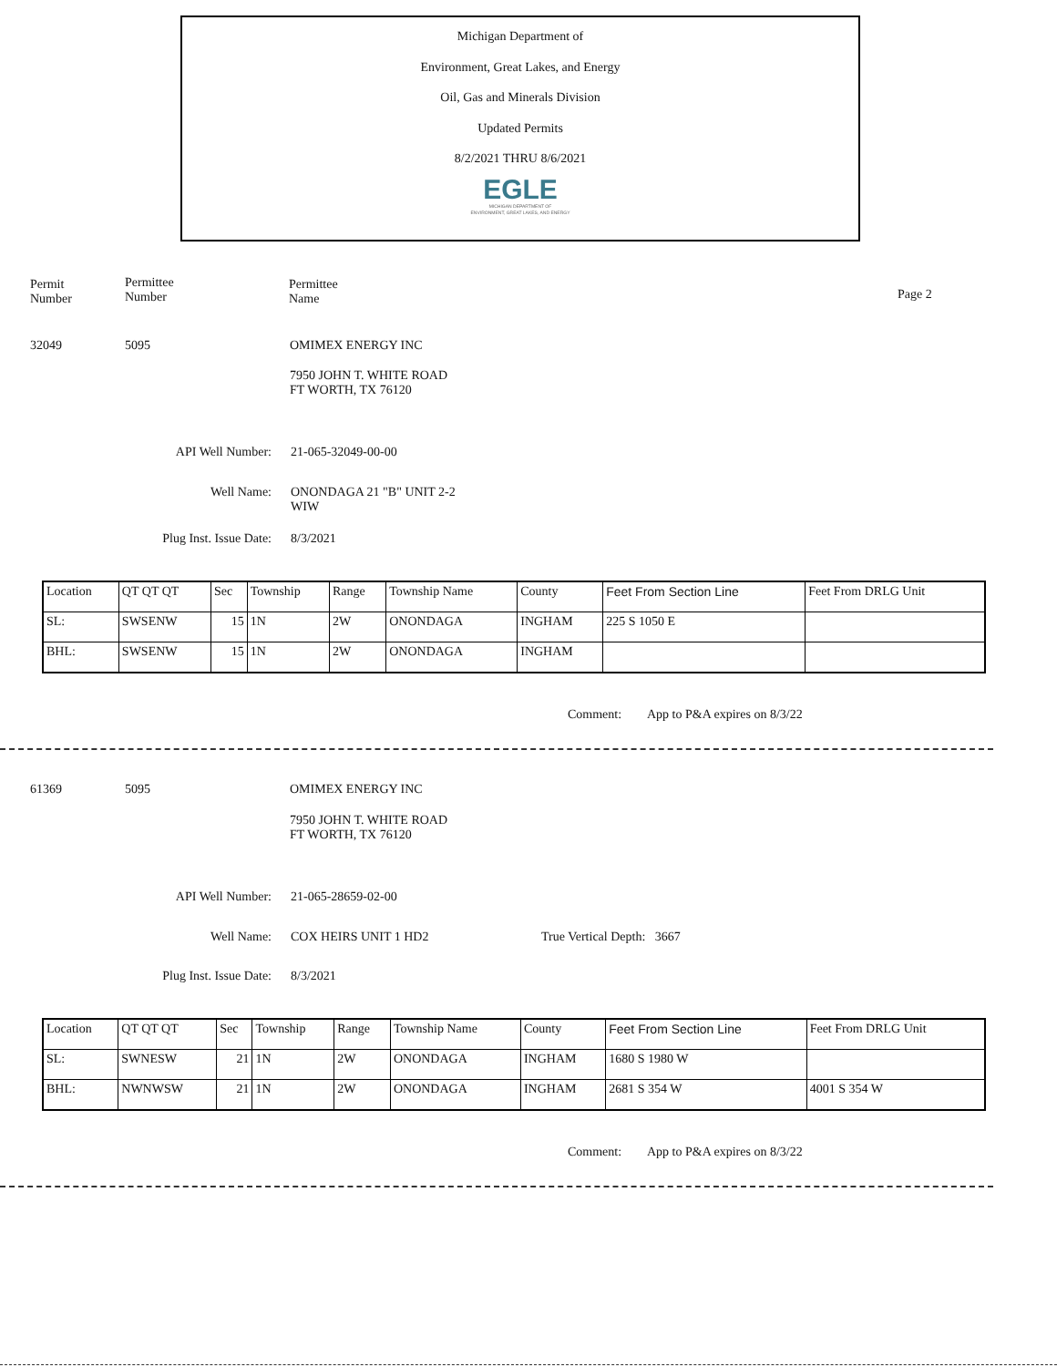Michigan Department of
Environment, Great Lakes, and Energy
Oil, Gas and Minerals Division
Updated Permits
8/2/2021 THRU 8/6/2021
EGLE
MICHIGAN DEPARTMENT OF
ENVIRONMENT, GREAT LAKES, AND ENERGY
Permit
Number
Permittee
Number
Permittee
Name
Page 2
32049 5095 OMIMEX ENERGY INC
7950 JOHN T. WHITE ROAD
FT WORTH, TX 76120
API Well Number: 21-065-32049-00-00
Well Name:
ONONDAGA 21 "B" UNIT 2-2
WIW
Plug Inst. Issue Date: 8/3/2021
| Location | QT QT QT | Sec | Township | Range | Township Name | County | Feet From Section Line | Feet From DRLG Unit |
| SL: | SWSENW | 15 | 1N | 2W | ONONDAGA | INGHAM | 225 S 1050 E | |
| BHL: | SWSENW | 15 | 1N | 2W | ONONDAGA | INGHAM | | |
Comment: App to P&A expires on 8/3/22
61369 5095 OMIMEX ENERGY INC
7950 JOHN T. WHITE ROAD
FT WORTH, TX 76120
API Well Number: 21-065-28659-02-00
Well Name: COX HEIRS UNIT 1 HD2 True Vertical Depth: 3667
Plug Inst. Issue Date: 8/3/2021
| Location | QT QT QT | Sec | Township | Range | Township Name | County | Feet From Section Line | Feet From DRLG Unit |
| SL: | SWNESW | 21 | 1N | 2W | ONONDAGA | INGHAM | 1680 S 1980 W | |
| BHL: | NWNWSW | 21 | 1N | 2W | ONONDAGA | INGHAM | 2681 S 354 W | 4001 S 354 W |
Comment: App to P&A expires on 8/3/22